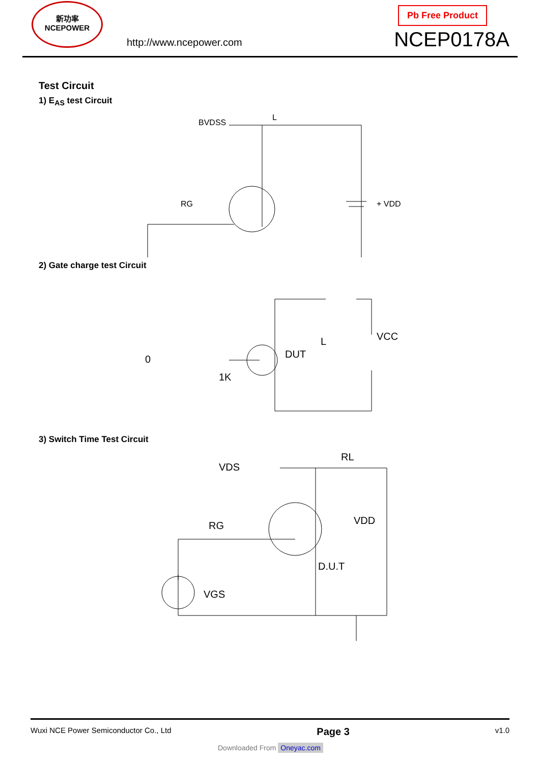新功率
NCEPOWER
http://www.ncepower.com
Pb Free Product
NCEP0178A
Test Circuit
1) E<sub>AS</sub> test Circuit
BVDSS
L
RG
+ VDD
2) Gate charge test Circuit
0
1K
DUT
L
VCC
3) Switch Time Test Circuit
VDS
RL
RG
VDD
D.U.T
VGS
Wuxi NCE Power Semiconductor Co., Ltd Page 3 v1.0
Downloaded From Oneyac.com